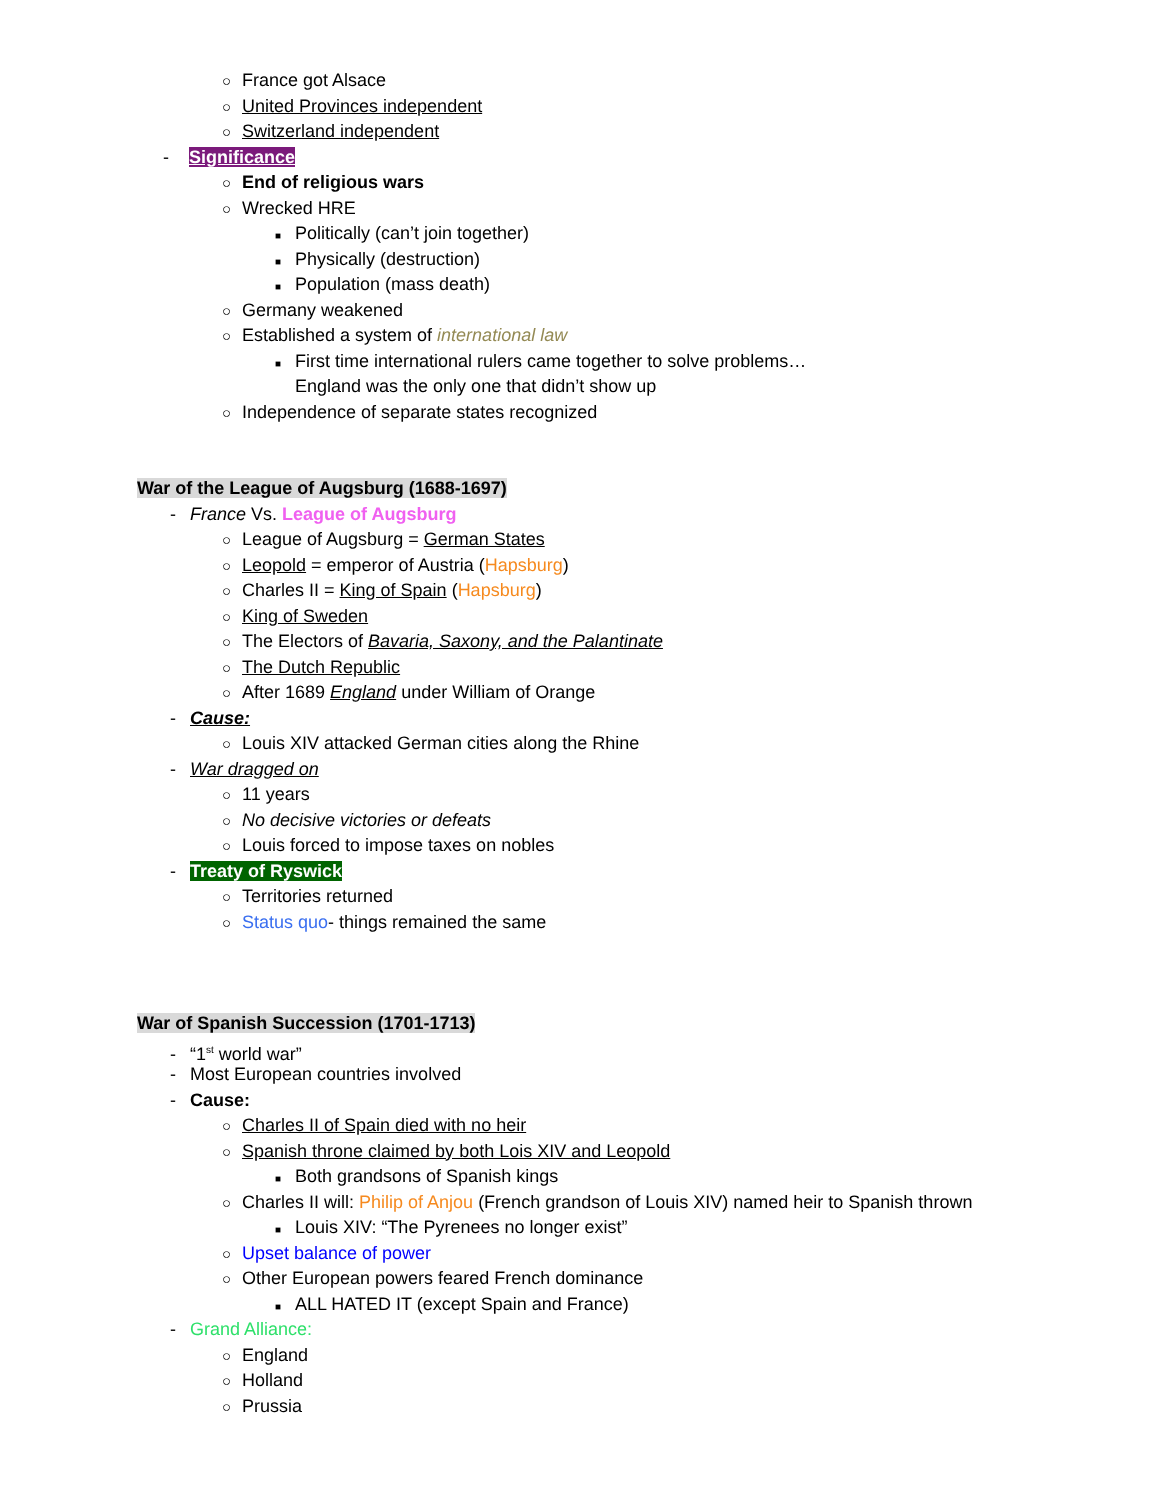○ France got Alsace
○ United Provinces independent
○ Switzerland independent
- Significance
○ End of religious wars
○ Wrecked HRE
■ Politically (can’t join together)
■ Physically (destruction)
■ Population (mass death)
○ Germany weakened
○ Established a system of international law
■ First time international rulers came together to solve problems…
England was the only one that didn’t show up
○ Independence of separate states recognized
War of the League of Augsburg (1688-1697)
- France Vs. League of Augsburg
○ League of Augsburg = German States
○ Leopold = emperor of Austria (Hapsburg)
○ Charles II = King of Spain (Hapsburg)
○ King of Sweden
○ The Electors of Bavaria, Saxony, and the Palantinate
○ The Dutch Republic
○ After 1689 England under William of Orange
- Cause:
○ Louis XIV attacked German cities along the Rhine
- War dragged on
○ 11 years
○ No decisive victories or defeats
○ Louis forced to impose taxes on nobles
- Treaty of Ryswick
○ Territories returned
○ Status quo- things remained the same
War of Spanish Succession (1701-1713)
- “1<sup>st</sup> world war”
- Most European countries involved
- Cause:
○ Charles II of Spain died with no heir
○ Spanish throne claimed by both Lois XIV and Leopold
■ Both grandsons of Spanish kings
○ Charles II will: Philip of Anjou (French grandson of Louis XIV) named heir to Spanish thrown
■ Louis XIV: “The Pyrenees no longer exist”
○ Upset balance of power
○ Other European powers feared French dominance
■ ALL HATED IT (except Spain and France)
- Grand Alliance:
○ England
○ Holland
○ Prussia